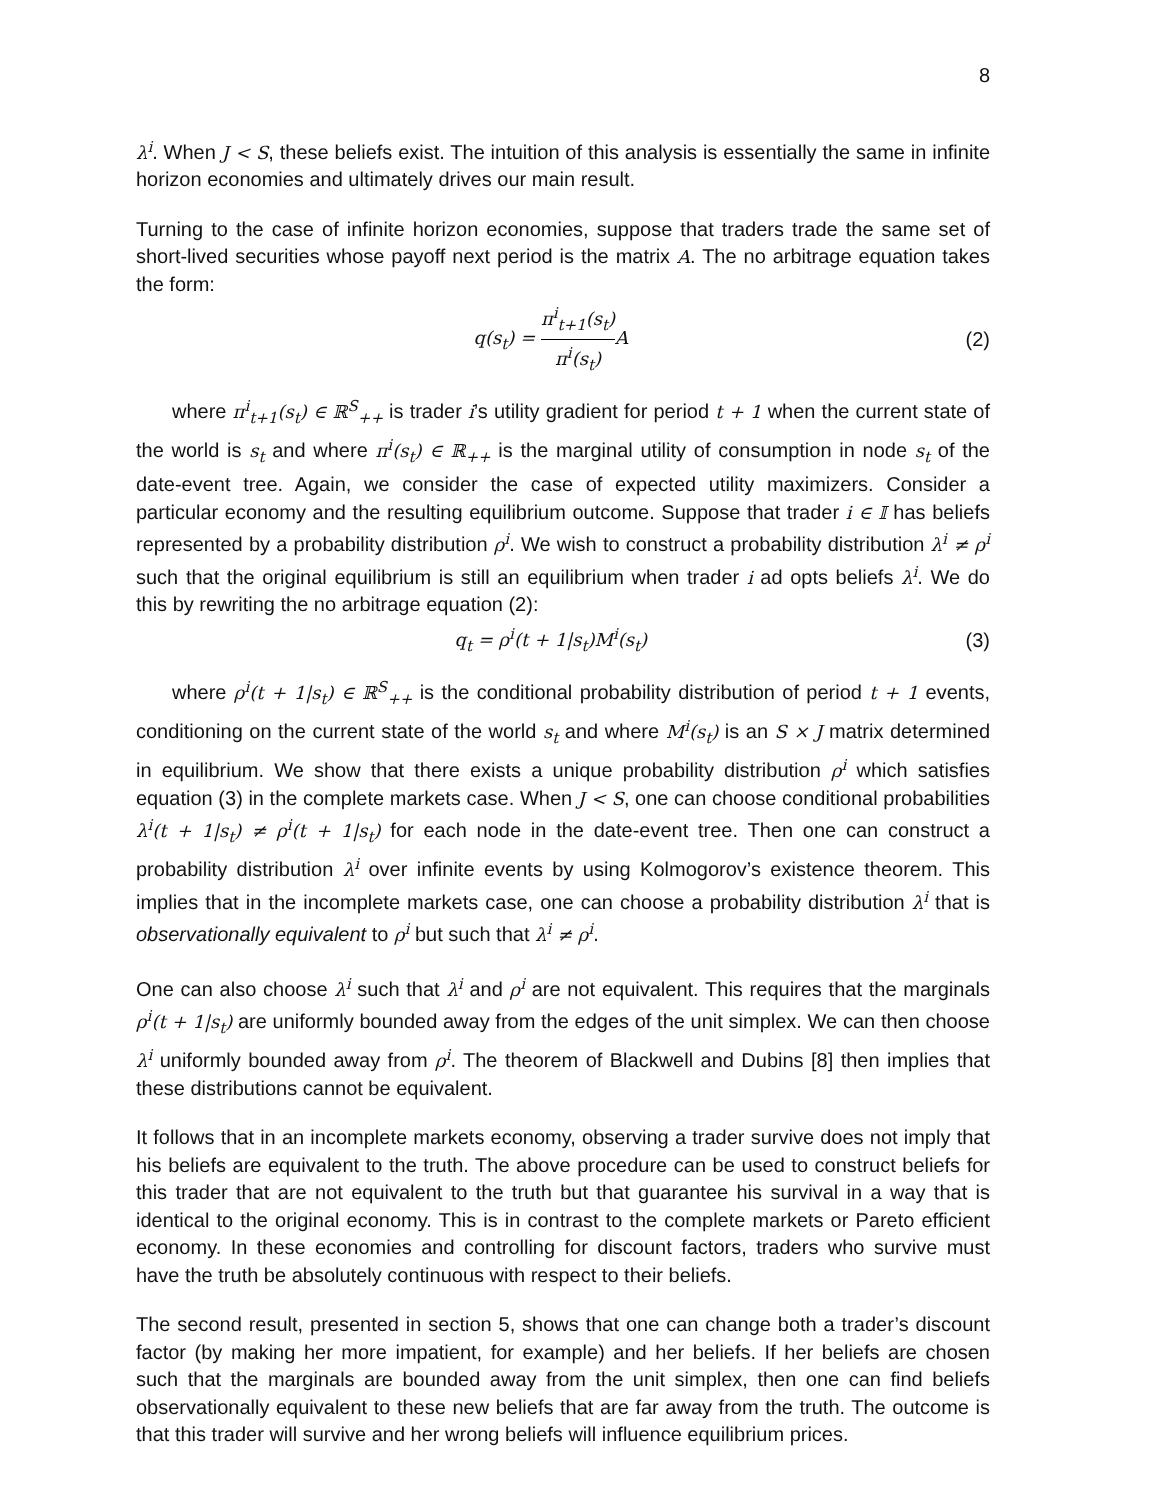8
λ<sup>i</sup>. When J < S, these beliefs exist. The intuition of this analysis is essentially the same in infinite horizon economies and ultimately drives our main result.
Turning to the case of infinite horizon economies, suppose that traders trade the same set of short-lived securities whose payoff next period is the matrix A. The no arbitrage equation takes the form:
q(s<sub>t</sub>) = π<sup>i</sup><sub>t+1</sub>(s<sub>t</sub>) π<sup>i</sup>(s<sub>t</sub>) A (2)
where π<sup>i</sup><sub>t+1</sub>(s<sub>t</sub>) ∈ ℝ<sup>S</sup><sub>++</sub> is trader i’s utility gradient for period t + 1 when the current state of the world is s<sub>t</sub> and where π<sup>i</sup>(s<sub>t</sub>) ∈ ℝ<sub>++</sub> is the marginal utility of consumption in node s<sub>t</sub> of the date-event tree. Again, we consider the case of expected utility maximizers. Consider a particular economy and the resulting equilibrium outcome. Suppose that trader i ∈ 𝕀 has beliefs represented by a probability distribution ρ<sup>i</sup>. We wish to construct a probability distribution λ<sup>i</sup> ≠ ρ<sup>i</sup> such that the original equilibrium is still an equilibrium when trader i ad opts beliefs λ<sup>i</sup>. We do this by rewriting the no arbitrage equation (2):
q<sub>t</sub> = ρ<sup>i</sup>(t + 1|s<sub>t</sub>)M<sup>i</sup>(s<sub>t</sub>) (3)
where ρ<sup>i</sup>(t + 1|s<sub>t</sub>) ∈ ℝ<sup>S</sup><sub>++</sub> is the conditional probability distribution of period t + 1 events, conditioning on the current state of the world s<sub>t</sub> and where M<sup>i</sup>(s<sub>t</sub>) is an S × J matrix determined in equilibrium. We show that there exists a unique probability distribution ρ<sup>i</sup> which satisfies equation (3) in the complete markets case. When J < S, one can choose conditional probabilities λ<sup>i</sup>(t + 1|s<sub>t</sub>) ≠ ρ<sup>i</sup>(t + 1|s<sub>t</sub>) for each node in the date-event tree. Then one can construct a probability distribution λ<sup>i</sup> over infinite events by using Kolmogorov’s existence theorem. This implies that in the incomplete markets case, one can choose a probability distribution λ<sup>i</sup> that is observationally equivalent to ρ<sup>i</sup> but such that λ<sup>i</sup> ≠ ρ<sup>i</sup>.
One can also choose λ<sup>i</sup> such that λ<sup>i</sup> and ρ<sup>i</sup> are not equivalent. This requires that the marginals ρ<sup>i</sup>(t + 1|s<sub>t</sub>) are uniformly bounded away from the edges of the unit simplex. We can then choose λ<sup>i</sup> uniformly bounded away from ρ<sup>i</sup>. The theorem of Blackwell and Dubins [8] then implies that these distributions cannot be equivalent.
It follows that in an incomplete markets economy, observing a trader survive does not imply that his beliefs are equivalent to the truth. The above procedure can be used to construct beliefs for this trader that are not equivalent to the truth but that guarantee his survival in a way that is identical to the original economy. This is in contrast to the complete markets or Pareto efficient economy. In these economies and controlling for discount factors, traders who survive must have the truth be absolutely continuous with respect to their beliefs.
The second result, presented in section 5, shows that one can change both a trader’s discount factor (by making her more impatient, for example) and her beliefs. If her beliefs are chosen such that the marginals are bounded away from the unit simplex, then one can find beliefs observationally equivalent to these new beliefs that are far away from the truth. The outcome is that this trader will survive and her wrong beliefs will influence equilibrium prices.